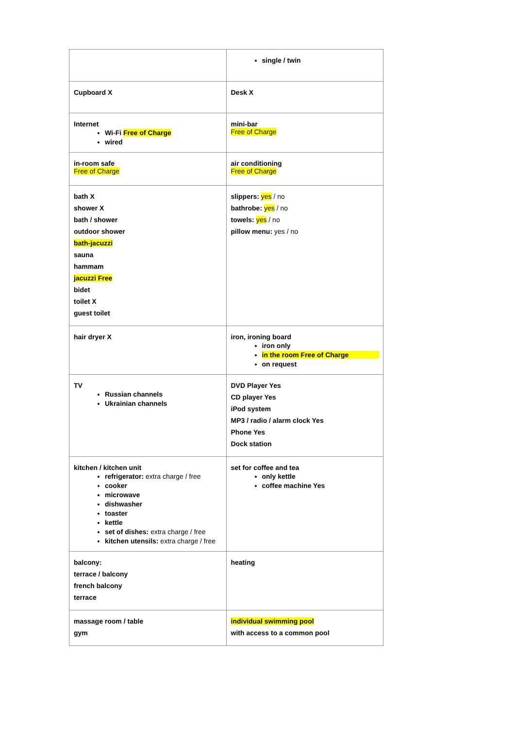| | single / twin |
| Cupboard X | Desk X |
| Internet Wi-Fi Free of Charge wired | mini-bar Free of Charge |
| in-room safe Free of Charge | air conditioning Free of Charge |
| bath X shower X bath / shower outdoor shower bath-jacuzzi sauna hammam jacuzzi Free bidet toilet X guest toilet | slippers: yes / no bathrobe: yes / no towels: yes / no pillow menu: yes / no |
| hair dryer X | iron, ironing board iron only in the room Free of Charge on request |
| TV Russian channels Ukrainian channels | DVD Player Yes CD player Yes iPod system MP3 / radio / alarm clock Yes Phone Yes Dock station |
| kitchen / kitchen unit refrigerator: extra charge / free cooker microwave dishwasher toaster kettle set of dishes: extra charge / free kitchen utensils: extra charge / free | set for coffee and tea only kettle coffee machine Yes |
| balcony: terrace / balcony french balcony terrace | heating |
| massage room / table gym | individual swimming pool with access to a common pool |